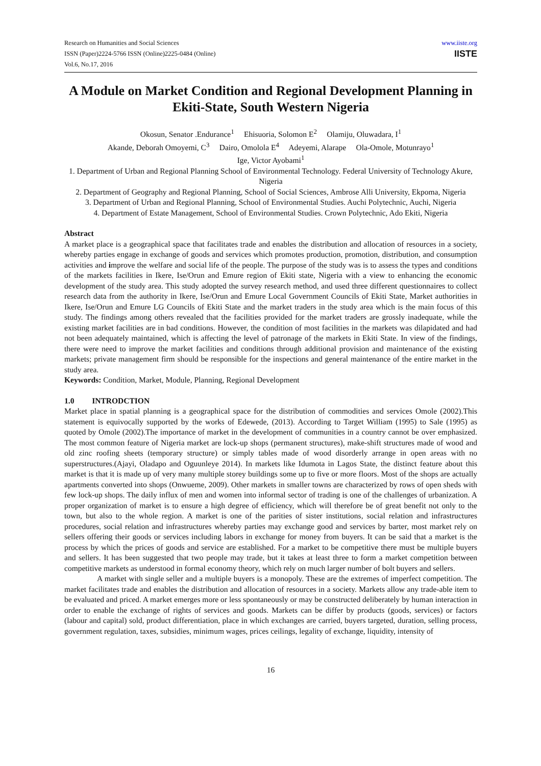Research on Humanities and Social Sciences
ISSN (Paper)2224-5766 ISSN (Online)2225-0484 (Online)
Vol.6, No.17, 2016
www.iiste.org
IISTE
A Module on Market Condition and Regional Development Planning in Ekiti-State, South Western Nigeria
Okosun, Senator .Endurance<sup>1</sup> Ehisuoria, Solomon E<sup>2</sup> Olamiju, Oluwadara, I<sup>1</sup>
Akande, Deborah Omoyemi, C<sup>3</sup> Dairo, Omolola E<sup>4</sup> Adeyemi, Alarape Ola-Omole, Motunrayo<sup>1</sup>
Ige, Victor Ayobami<sup>1</sup>
1. Department of Urban and Regional Planning School of Environmental Technology. Federal University of Technology Akure, Nigeria
2. Department of Geography and Regional Planning, School of Social Sciences, Ambrose Alli University, Ekpoma, Nigeria
3. Department of Urban and Regional Planning, School of Environmental Studies. Auchi Polytechnic, Auchi, Nigeria
4. Department of Estate Management, School of Environmental Studies. Crown Polytechnic, Ado Ekiti, Nigeria
Abstract
A market place is a geographical space that facilitates trade and enables the distribution and allocation of resources in a society, whereby parties engage in exchange of goods and services which promotes production, promotion, distribution, and consumption activities and improve the welfare and social life of the people. The purpose of the study was is to assess the types and conditions of the markets facilities in Ikere, Ise/Orun and Emure region of Ekiti state, Nigeria with a view to enhancing the economic development of the study area. This study adopted the survey research method, and used three different questionnaires to collect research data from the authority in Ikere, Ise/Orun and Emure Local Government Councils of Ekiti State, Market authorities in Ikere, Ise/Orun and Emure LG Councils of Ekiti State and the market traders in the study area which is the main focus of this study. The findings among others revealed that the facilities provided for the market traders are grossly inadequate, while the existing market facilities are in bad conditions. However, the condition of most facilities in the markets was dilapidated and had not been adequately maintained, which is affecting the level of patronage of the markets in Ekiti State. In view of the findings, there were need to improve the market facilities and conditions through additional provision and maintenance of the existing markets; private management firm should be responsible for the inspections and general maintenance of the entire market in the study area.
Keywords: Condition, Market, Module, Planning, Regional Development
1.0 INTRODCTION
Market place in spatial planning is a geographical space for the distribution of commodities and services Omole (2002).This statement is equivocally supported by the works of Edewede, (2013). According to Target William (1995) to Sale (1995) as quoted by Omole (2002).The importance of market in the development of communities in a country cannot be over emphasized. The most common feature of Nigeria market are lock-up shops (permanent structures), make-shift structures made of wood and old zinc roofing sheets (temporary structure) or simply tables made of wood disorderly arrange in open areas with no superstructures.(Ajayi, Oladapo and Oguunleye 2014). In markets like Idumota in Lagos State, the distinct feature about this market is that it is made up of very many multiple storey buildings some up to five or more floors. Most of the shops are actually apartments converted into shops (Onwueme, 2009). Other markets in smaller towns are characterized by rows of open sheds with few lock-up shops. The daily influx of men and women into informal sector of trading is one of the challenges of urbanization. A proper organization of market is to ensure a high degree of efficiency, which will therefore be of great benefit not only to the town, but also to the whole region. A market is one of the parities of sister institutions, social relation and infrastructures procedures, social relation and infrastructures whereby parties may exchange good and services by barter, most market rely on sellers offering their goods or services including labors in exchange for money from buyers. It can be said that a market is the process by which the prices of goods and service are established. For a market to be competitive there must be multiple buyers and sellers. It has been suggested that two people may trade, but it takes at least three to form a market competition between competitive markets as understood in formal economy theory, which rely on much larger number of bolt buyers and sellers.
A market with single seller and a multiple buyers is a monopoly. These are the extremes of imperfect competition. The market facilitates trade and enables the distribution and allocation of resources in a society. Markets allow any trade-able item to be evaluated and priced. A market emerges more or less spontaneously or may be constructed deliberately by human interaction in order to enable the exchange of rights of services and goods. Markets can be differ by products (goods, services) or factors (labour and capital) sold, product differentiation, place in which exchanges are carried, buyers targeted, duration, selling process, government regulation, taxes, subsidies, minimum wages, prices ceilings, legality of exchange, liquidity, intensity of
16